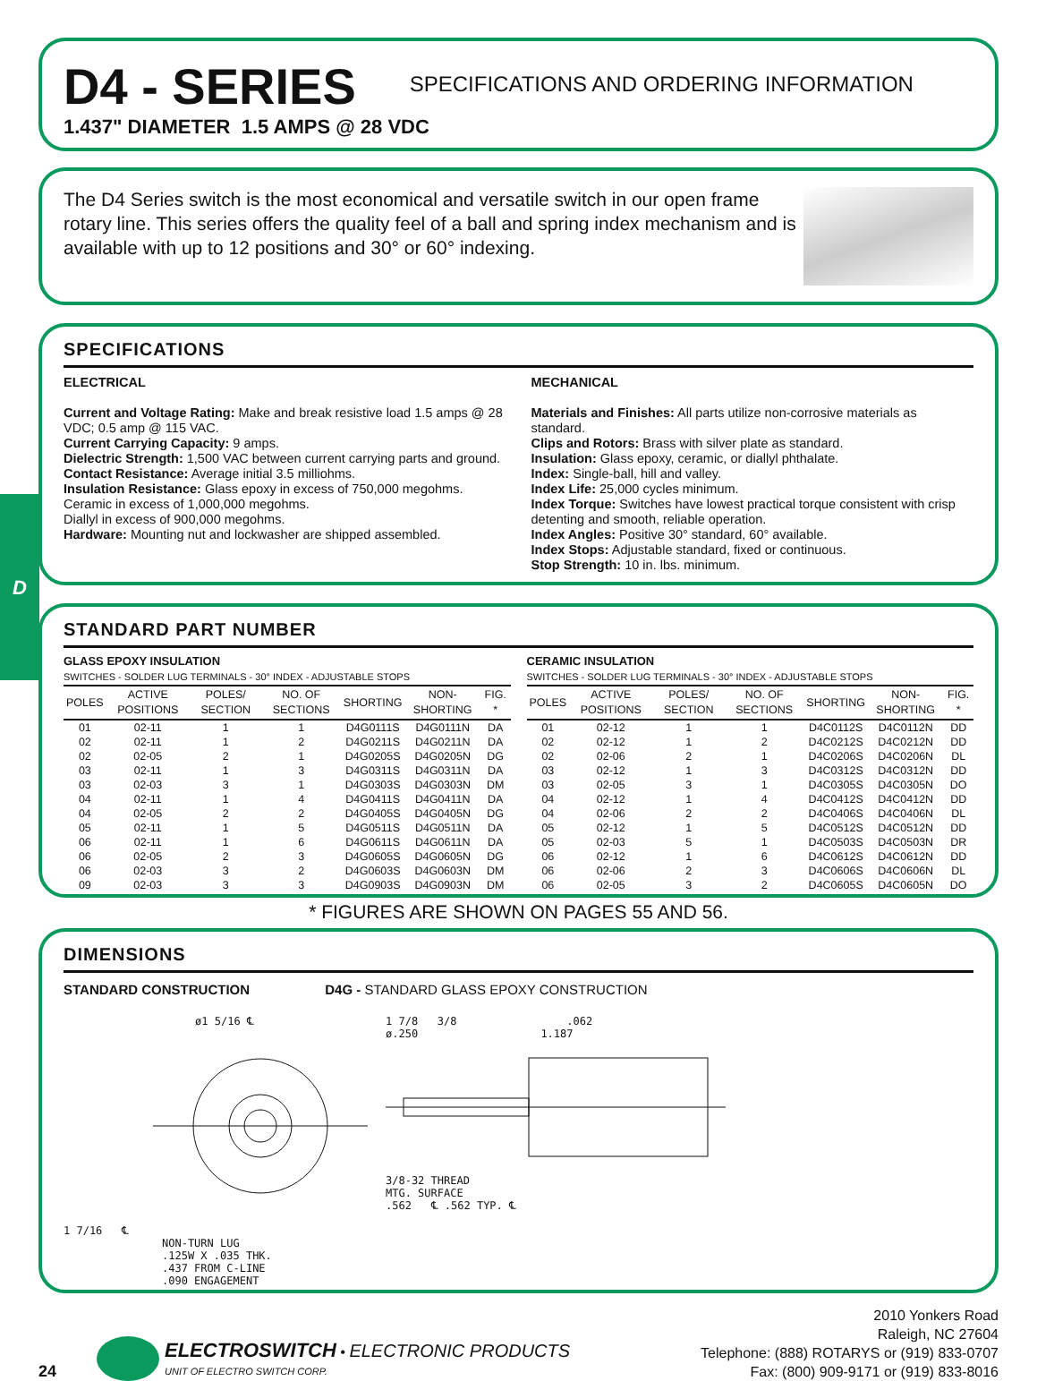D
D4 - SERIES
SPECIFICATIONS AND ORDERING INFORMATION
1.437" DIAMETER 1.5 AMPS @ 28 VDC
The D4 Series switch is the most economical and versatile switch in our open frame rotary line. This series offers the quality feel of a ball and spring index mechanism and is available with up to 12 positions and 30° or 60° indexing.
SPECIFICATIONS
ELECTRICAL
Current and Voltage Rating: Make and break resistive load 1.5 amps @ 28 VDC; 0.5 amp @ 115 VAC.
Current Carrying Capacity: 9 amps.
Dielectric Strength: 1,500 VAC between current carrying parts and ground.
Contact Resistance: Average initial 3.5 milliohms.
Insulation Resistance: Glass epoxy in excess of 750,000 megohms.
Ceramic in excess of 1,000,000 megohms.
Diallyl in excess of 900,000 megohms.
Hardware: Mounting nut and lockwasher are shipped assembled.
MECHANICAL
Materials and Finishes: All parts utilize non-corrosive materials as standard.
Clips and Rotors: Brass with silver plate as standard.
Insulation: Glass epoxy, ceramic, or diallyl phthalate.
Index: Single-ball, hill and valley.
Index Life: 25,000 cycles minimum.
Index Torque: Switches have lowest practical torque consistent with crisp detenting and smooth, reliable operation.
Index Angles: Positive 30° standard, 60° available.
Index Stops: Adjustable standard, fixed or continuous.
Stop Strength: 10 in. lbs. minimum.
STANDARD PART NUMBER
GLASS EPOXY INSULATION
SWITCHES - SOLDER LUG TERMINALS - 30° INDEX - ADJUSTABLE STOPS
| POLES | ACTIVE POSITIONS | POLES/ SECTION | NO. OF SECTIONS | SHORTING | NON-SHORTING | FIG. * |
| --- | --- | --- | --- | --- | --- | --- |
| 01 | 02-11 | 1 | 1 | D4G0111S | D4G0111N | DA |
| 02 | 02-11 | 1 | 2 | D4G0211S | D4G0211N | DA |
| 02 | 02-05 | 2 | 1 | D4G0205S | D4G0205N | DG |
| 03 | 02-11 | 1 | 3 | D4G0311S | D4G0311N | DA |
| 03 | 02-03 | 3 | 1 | D4G0303S | D4G0303N | DM |
| 04 | 02-11 | 1 | 4 | D4G0411S | D4G0411N | DA |
| 04 | 02-05 | 2 | 2 | D4G0405S | D4G0405N | DG |
| 05 | 02-11 | 1 | 5 | D4G0511S | D4G0511N | DA |
| 06 | 02-11 | 1 | 6 | D4G0611S | D4G0611N | DA |
| 06 | 02-05 | 2 | 3 | D4G0605S | D4G0605N | DG |
| 06 | 02-03 | 3 | 2 | D4G0603S | D4G0603N | DM |
| 09 | 02-03 | 3 | 3 | D4G0903S | D4G0903N | DM |
CERAMIC INSULATION
SWITCHES - SOLDER LUG TERMINALS - 30° INDEX - ADJUSTABLE STOPS
| POLES | ACTIVE POSITIONS | POLES/ SECTION | NO. OF SECTIONS | SHORTING | NON-SHORTING | FIG. * |
| --- | --- | --- | --- | --- | --- | --- |
| 01 | 02-12 | 1 | 1 | D4C0112S | D4C0112N | DD |
| 02 | 02-12 | 1 | 2 | D4C0212S | D4C0212N | DD |
| 02 | 02-06 | 2 | 1 | D4C0206S | D4C0206N | DL |
| 03 | 02-12 | 1 | 3 | D4C0312S | D4C0312N | DD |
| 03 | 02-05 | 3 | 1 | D4C0305S | D4C0305N | DO |
| 04 | 02-12 | 1 | 4 | D4C0412S | D4C0412N | DD |
| 04 | 02-06 | 2 | 2 | D4C0406S | D4C0406N | DL |
| 05 | 02-12 | 1 | 5 | D4C0512S | D4C0512N | DD |
| 05 | 02-03 | 5 | 1 | D4C0503S | D4C0503N | DR |
| 06 | 02-12 | 1 | 6 | D4C0612S | D4C0612N | DD |
| 06 | 02-06 | 2 | 3 | D4C0606S | D4C0606N | DL |
| 06 | 02-05 | 3 | 2 | D4C0605S | D4C0605N | DO |
* FIGURES ARE SHOWN ON PAGES 55 AND 56.
DIMENSIONS
STANDARD CONSTRUCTION D4G - STANDARD GLASS EPOXY CONSTRUCTION
ø1 5/16 ℄
1 7/16 ℄
NON-TURN LUG
.125W X .035 THK.
.437 FROM C-LINE
.090 ENGAGEMENT
1 7/8 3/8 .062
ø.250 1.187
3/8-32 THREAD
MTG. SURFACE
.562 ℄ .562 TYP. ℄
24
ELECTROSWITCH • ELECTRONIC PRODUCTS
UNIT OF ELECTRO SWITCH CORP.
2010 Yonkers Road
Raleigh, NC 27604
Telephone: (888) ROTARYS or (919) 833-0707
Fax: (800) 909-9171 or (919) 833-8016